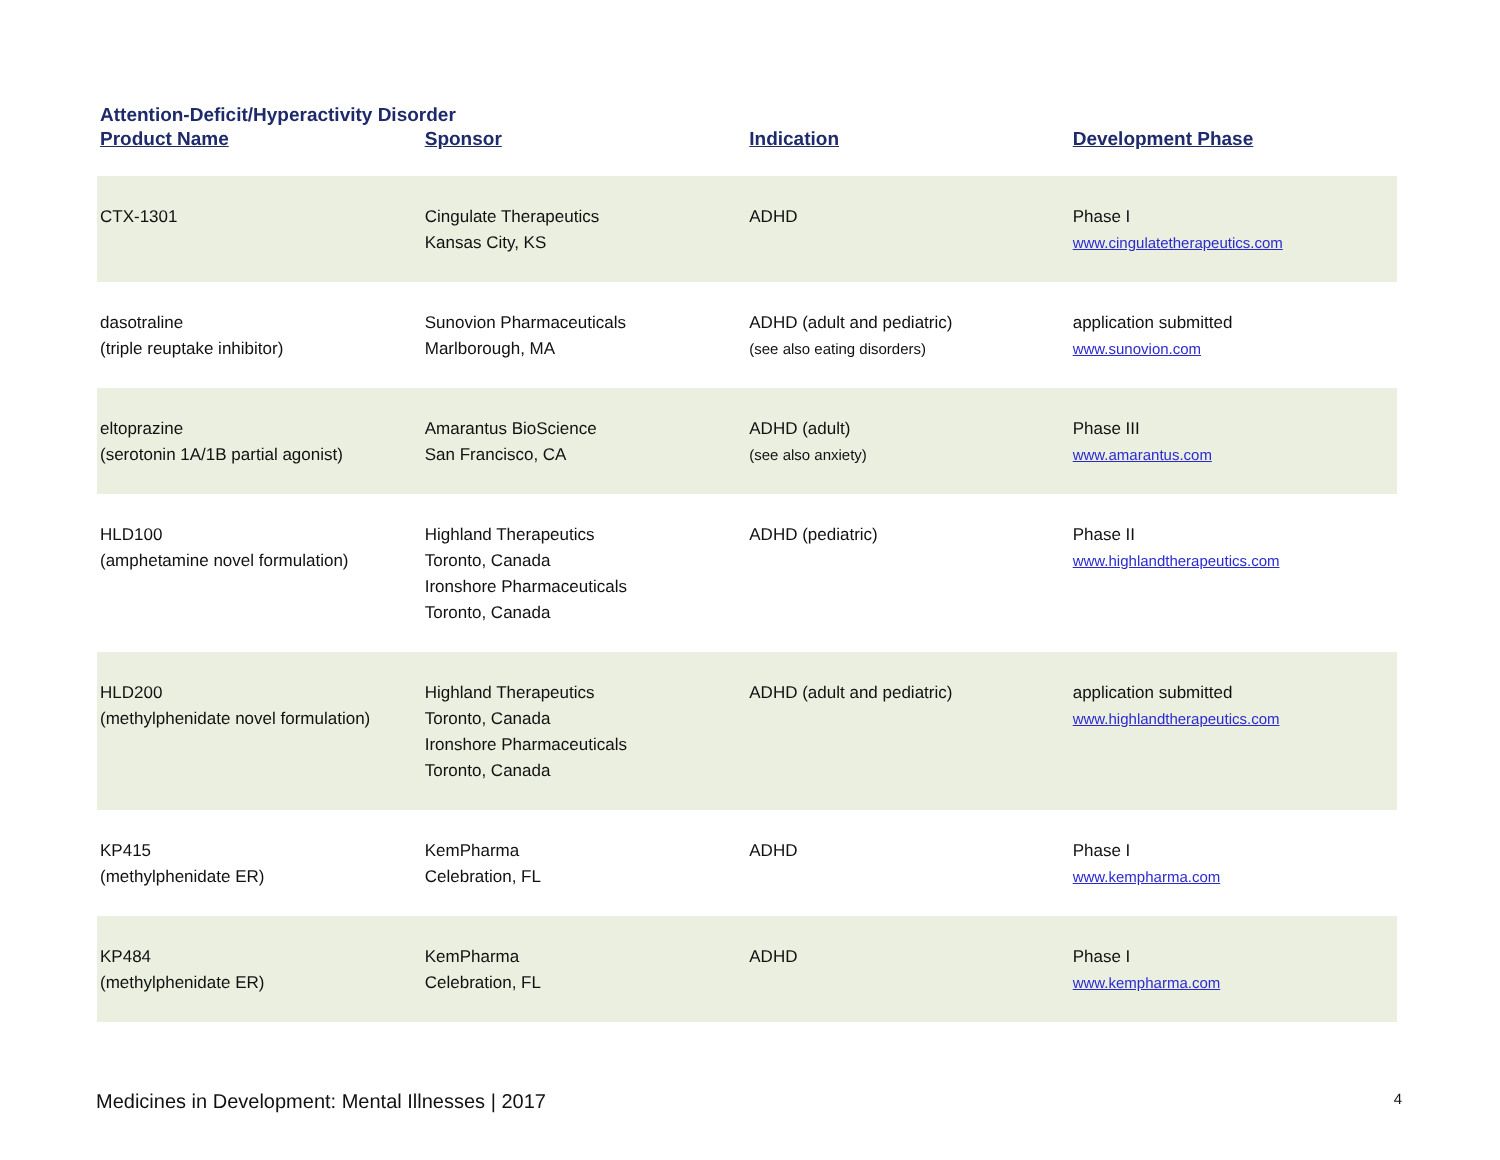Attention-Deficit/Hyperactivity Disorder
| Product Name | Sponsor | Indication | Development Phase |
| --- | --- | --- | --- |
| CTX-1301 | Cingulate Therapeutics Kansas City, KS | ADHD | Phase I www.cingulatetherapeutics.com |
| dasotraline (triple reuptake inhibitor) | Sunovion Pharmaceuticals Marlborough, MA | ADHD (adult and pediatric) (see also eating disorders) | application submitted www.sunovion.com |
| eltoprazine (serotonin 1A/1B partial agonist) | Amarantus BioScience San Francisco, CA | ADHD (adult) (see also anxiety) | Phase III www.amarantus.com |
| HLD100 (amphetamine novel formulation) | Highland Therapeutics Toronto, Canada Ironshore Pharmaceuticals Toronto, Canada | ADHD (pediatric) | Phase II www.highlandtherapeutics.com |
| HLD200 (methylphenidate novel formulation) | Highland Therapeutics Toronto, Canada Ironshore Pharmaceuticals Toronto, Canada | ADHD (adult and pediatric) | application submitted www.highlandtherapeutics.com |
| KP415 (methylphenidate ER) | KemPharma Celebration, FL | ADHD | Phase I www.kempharma.com |
| KP484 (methylphenidate ER) | KemPharma Celebration, FL | ADHD | Phase I www.kempharma.com |
Medicines in Development: Mental Illnesses | 2017 4